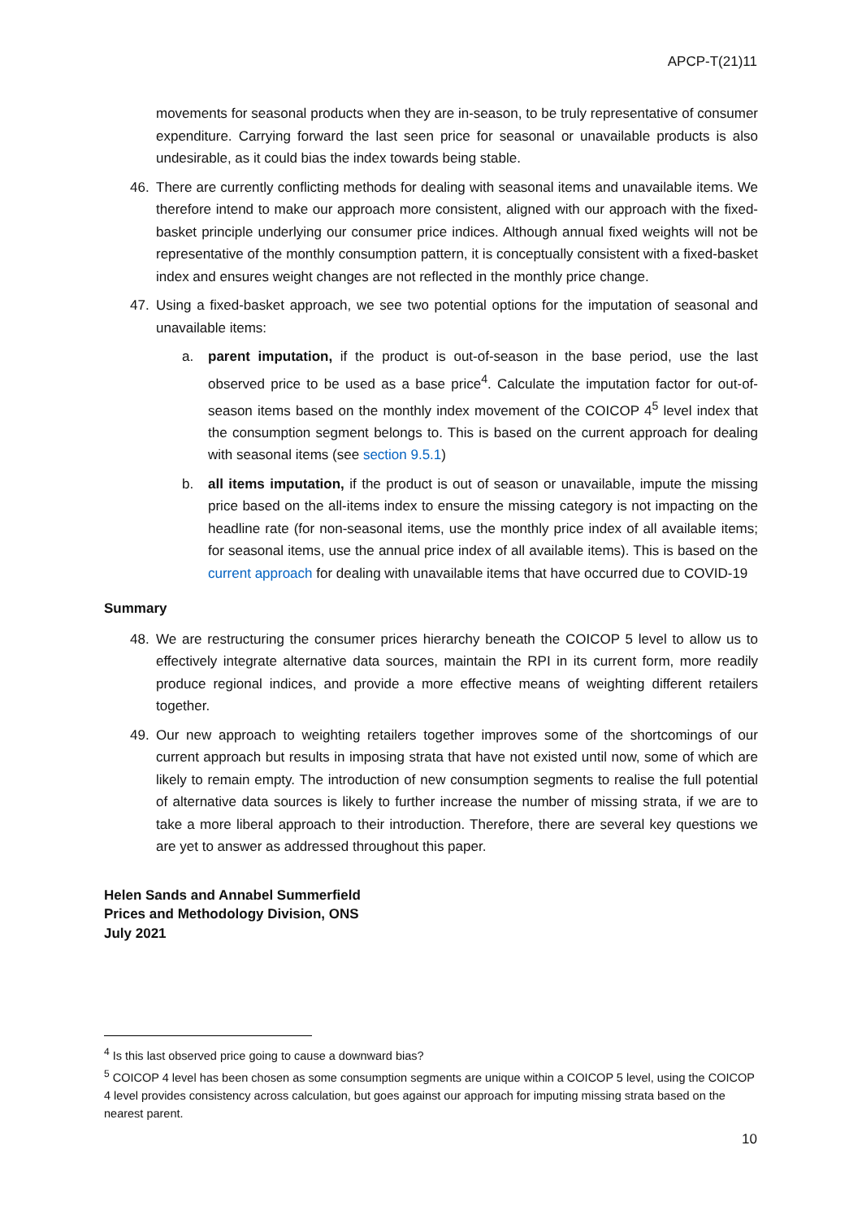APCP-T(21)11
movements for seasonal products when they are in-season, to be truly representative of consumer expenditure. Carrying forward the last seen price for seasonal or unavailable products is also undesirable, as it could bias the index towards being stable.
46. There are currently conflicting methods for dealing with seasonal items and unavailable items. We therefore intend to make our approach more consistent, aligned with our approach with the fixed-basket principle underlying our consumer price indices. Although annual fixed weights will not be representative of the monthly consumption pattern, it is conceptually consistent with a fixed-basket index and ensures weight changes are not reflected in the monthly price change.
47. Using a fixed-basket approach, we see two potential options for the imputation of seasonal and unavailable items:
a. parent imputation, if the product is out-of-season in the base period, use the last observed price to be used as a base price<sup>4</sup>. Calculate the imputation factor for out-of-season items based on the monthly index movement of the COICOP 4<sup>5</sup> level index that the consumption segment belongs to. This is based on the current approach for dealing with seasonal items (see section 9.5.1)
b. all items imputation, if the product is out of season or unavailable, impute the missing price based on the all-items index to ensure the missing category is not impacting on the headline rate (for non-seasonal items, use the monthly price index of all available items; for seasonal items, use the annual price index of all available items). This is based on the current approach for dealing with unavailable items that have occurred due to COVID-19
Summary
48. We are restructuring the consumer prices hierarchy beneath the COICOP 5 level to allow us to effectively integrate alternative data sources, maintain the RPI in its current form, more readily produce regional indices, and provide a more effective means of weighting different retailers together.
49. Our new approach to weighting retailers together improves some of the shortcomings of our current approach but results in imposing strata that have not existed until now, some of which are likely to remain empty. The introduction of new consumption segments to realise the full potential of alternative data sources is likely to further increase the number of missing strata, if we are to take a more liberal approach to their introduction. Therefore, there are several key questions we are yet to answer as addressed throughout this paper.
Helen Sands and Annabel Summerfield
Prices and Methodology Division, ONS
July 2021
<sup>4</sup> Is this last observed price going to cause a downward bias?
<sup>5</sup> COICOP 4 level has been chosen as some consumption segments are unique within a COICOP 5 level, using the COICOP 4 level provides consistency across calculation, but goes against our approach for imputing missing strata based on the nearest parent.
10